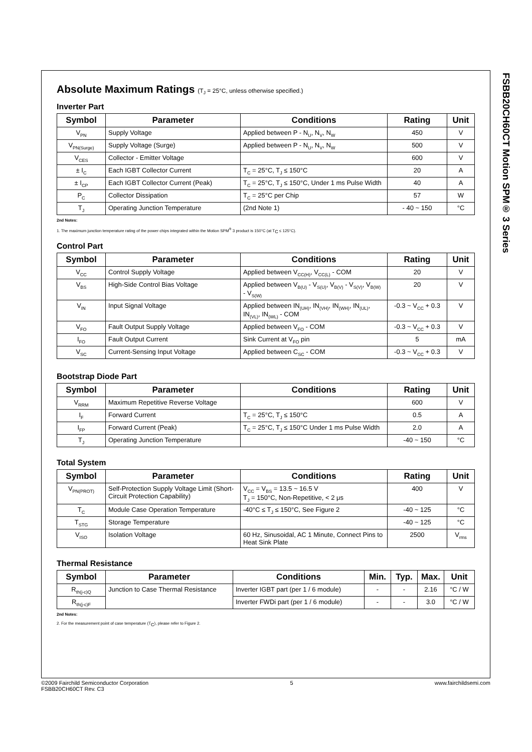FSBB20CH60CT Motion SPM® 3 Series
Absolute Maximum Ratings (T<sub>J</sub> = 25°C, unless otherwise specified.)
Inverter Part
| Symbol | Parameter | Conditions | Rating | Unit |
| --- | --- | --- | --- | --- |
| V<sub>PN</sub> | Supply Voltage | Applied between P - N<sub>U</sub>, N<sub>V</sub>, N<sub>W</sub> | 450 | V |
| V<sub>PN(Surge)</sub> | Supply Voltage (Surge) | Applied between P - N<sub>U</sub>, N<sub>V</sub>, N<sub>W</sub> | 500 | V |
| V<sub>CES</sub> | Collector - Emitter Voltage | | 600 | V |
| ± I<sub>C</sub> | Each IGBT Collector Current | T<sub>C</sub> = 25°C, T<sub>J</sub> ≤ 150°C | 20 | A |
| ± I<sub>CP</sub> | Each IGBT Collector Current (Peak) | T<sub>C</sub> = 25°C, T<sub>J</sub> ≤ 150°C, Under 1 ms Pulse Width | 40 | A |
| P<sub>C</sub> | Collector Dissipation | T<sub>C</sub> = 25°C per Chip | 57 | W |
| T<sub>J</sub> | Operating Junction Temperature | (2nd Note 1) | - 40 ~ 150 | °C |
2nd Notes:
1. The maximum junction temperature rating of the power chips integrated within the Motion SPM<sup>®</sup> 3 product is 150°C (at T<sub>C</sub> ≤ 125°C).
Control Part
| Symbol | Parameter | Conditions | Rating | Unit |
| --- | --- | --- | --- | --- |
| V<sub>CC</sub> | Control Supply Voltage | Applied between V<sub>CC(H)</sub>, V<sub>CC(L)</sub> - COM | 20 | V |
| V<sub>BS</sub> | High-Side Control Bias Voltage | Applied between V<sub>B(U)</sub> - V<sub>S(U)</sub>, V<sub>B(V)</sub> - V<sub>S(V)</sub>, V<sub>B(W)</sub> - V<sub>S(W)</sub> | 20 | V |
| V<sub>IN</sub> | Input Signal Voltage | Applied between IN<sub>(UH)</sub>, IN<sub>(VH)</sub>, IN<sub>(WH)</sub>, IN<sub>(UL)</sub>, IN<sub>(VL)</sub>, IN<sub>(WL)</sub> - COM | -0.3 ~ V<sub>CC</sub> + 0.3 | V |
| V<sub>FO</sub> | Fault Output Supply Voltage | Applied between V<sub>FO</sub> - COM | -0.3 ~ V<sub>CC</sub> + 0.3 | V |
| I<sub>FO</sub> | Fault Output Current | Sink Current at V<sub>FO</sub> pin | 5 | mA |
| V<sub>SC</sub> | Current-Sensing Input Voltage | Applied between C<sub>SC</sub> - COM | -0.3 ~ V<sub>CC</sub> + 0.3 | V |
Bootstrap Diode Part
| Symbol | Parameter | Conditions | Rating | Unit |
| --- | --- | --- | --- | --- |
| V<sub>RRM</sub> | Maximum Repetitive Reverse Voltage | | 600 | V |
| I<sub>F</sub> | Forward Current | T<sub>C</sub> = 25°C, T<sub>J</sub> ≤ 150°C | 0.5 | A |
| I<sub>FP</sub> | Forward Current (Peak) | T<sub>C</sub> = 25°C, T<sub>J</sub> ≤ 150°C Under 1 ms Pulse Width | 2.0 | A |
| T<sub>J</sub> | Operating Junction Temperature | | -40 ~ 150 | °C |
Total System
| Symbol | Parameter | Conditions | Rating | Unit |
| --- | --- | --- | --- | --- |
| V<sub>PN(PROT)</sub> | Self-Protection Supply Voltage Limit (Short-Circuit Protection Capability) | V<sub>CC</sub> = V<sub>BS</sub> = 13.5 ~ 16.5 V T<sub>J</sub> = 150°C, Non-Repetitive, < 2 μs | 400 | V |
| T<sub>C</sub> | Module Case Operation Temperature | -40°C ≤ T<sub>J</sub> ≤ 150°C, See Figure 2 | -40 ~ 125 | °C |
| T<sub>STG</sub> | Storage Temperature | | -40 ~ 125 | °C |
| V<sub>ISO</sub> | Isolation Voltage | 60 Hz, Sinusoidal, AC 1 Minute, Connect Pins to Heat Sink Plate | 2500 | V<sub>rms</sub> |
Thermal Resistance
| Symbol | Parameter | Conditions | Min. | Typ. | Max. | Unit |
| --- | --- | --- | --- | --- | --- | --- |
| R<sub>th(j-c)Q</sub> | Junction to Case Thermal Resistance | Inverter IGBT part (per 1 / 6 module) | - | - | 2.16 | °C / W |
| R<sub>th(j-c)F</sub> | | Inverter FWDi part (per 1 / 6 module) | - | - | 3.0 | °C / W |
2nd Notes:
2. For the measurement point of case temperature (T<sub>C</sub>), please refer to Figure 2.
©2009 Fairchild Semiconductor Corporation
FSBB20CH60CT Rev. C3
5 www.fairchildsemi.com